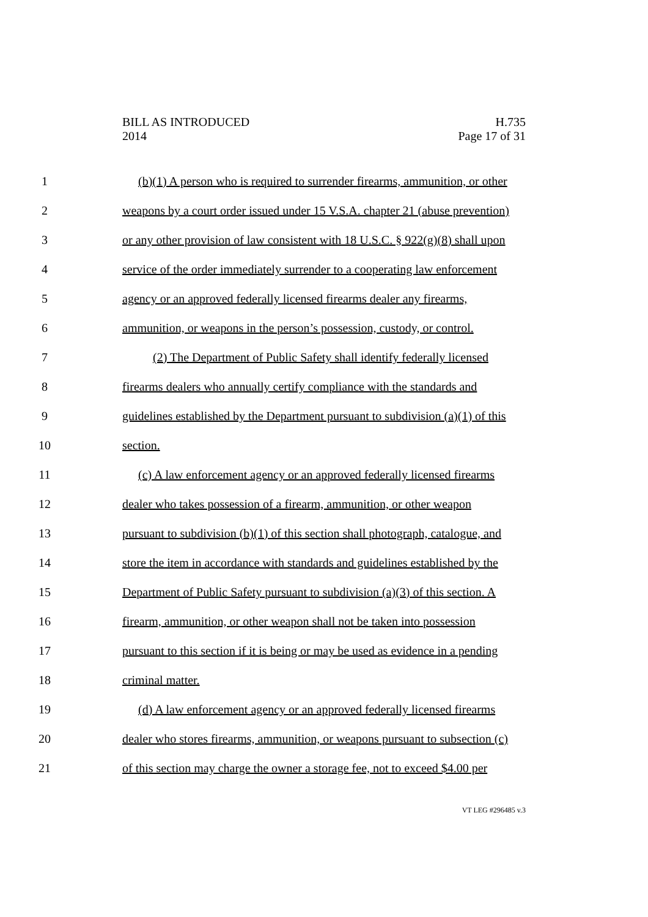BILL AS INTRODUCED
2014
H.735
Page 17 of 31
1 (b)(1) A person who is required to surrender firearms, ammunition, or other
2 weapons by a court order issued under 15 V.S.A. chapter 21 (abuse prevention)
3 or any other provision of law consistent with 18 U.S.C. § 922(g)(8) shall upon
4 service of the order immediately surrender to a cooperating law enforcement
5 agency or an approved federally licensed firearms dealer any firearms,
6 ammunition, or weapons in the person’s possession, custody, or control.
7 (2) The Department of Public Safety shall identify federally licensed
8 firearms dealers who annually certify compliance with the standards and
9 guidelines established by the Department pursuant to subdivision (a)(1) of this
10 section.
11 (c) A law enforcement agency or an approved federally licensed firearms
12 dealer who takes possession of a firearm, ammunition, or other weapon
13 pursuant to subdivision (b)(1) of this section shall photograph, catalogue, and
14 store the item in accordance with standards and guidelines established by the
15 Department of Public Safety pursuant to subdivision (a)(3) of this section. A
16 firearm, ammunition, or other weapon shall not be taken into possession
17 pursuant to this section if it is being or may be used as evidence in a pending
18 criminal matter.
19 (d) A law enforcement agency or an approved federally licensed firearms
20 dealer who stores firearms, ammunition, or weapons pursuant to subsection (c)
21 of this section may charge the owner a storage fee, not to exceed $4.00 per
VT LEG #296485 v.3